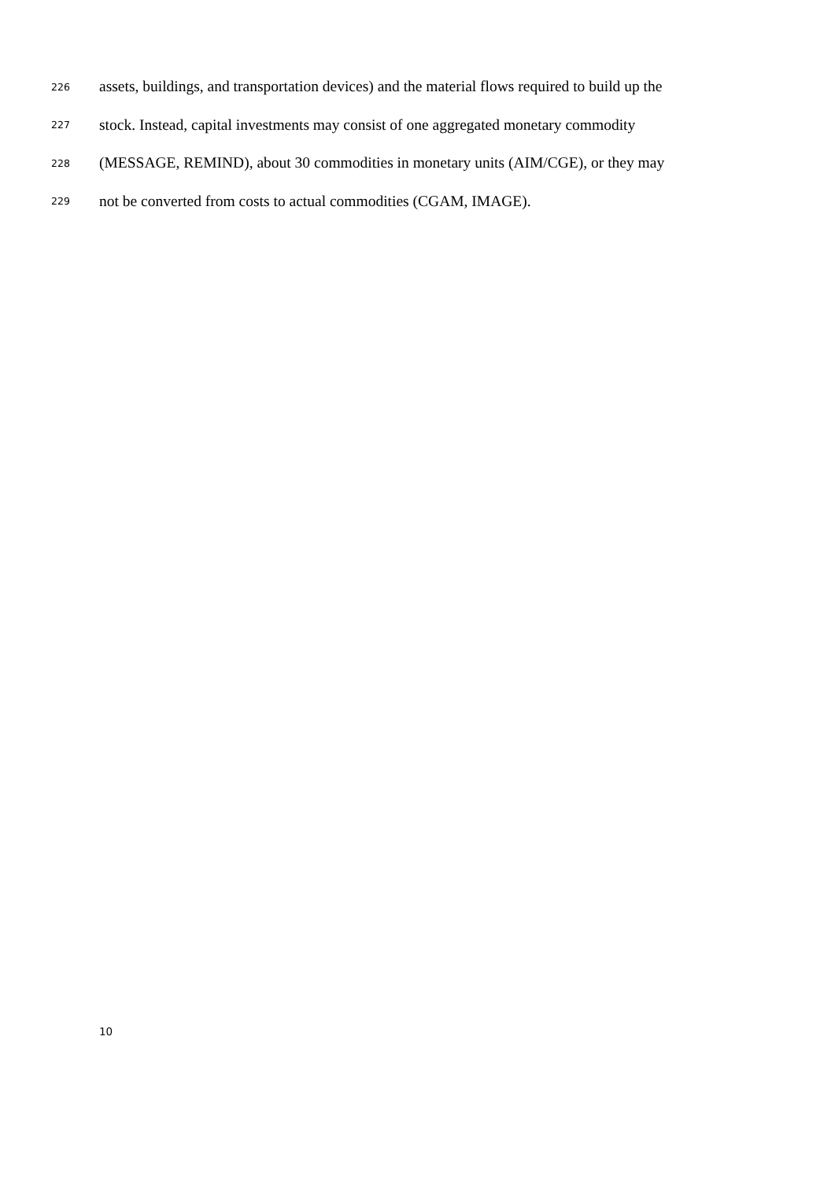226 assets, buildings, and transportation devices) and the material flows required to build up the
227 stock. Instead, capital investments may consist of one aggregated monetary commodity
228 (MESSAGE, REMIND), about 30 commodities in monetary units (AIM/CGE), or they may
229 not be converted from costs to actual commodities (CGAM, IMAGE).
10